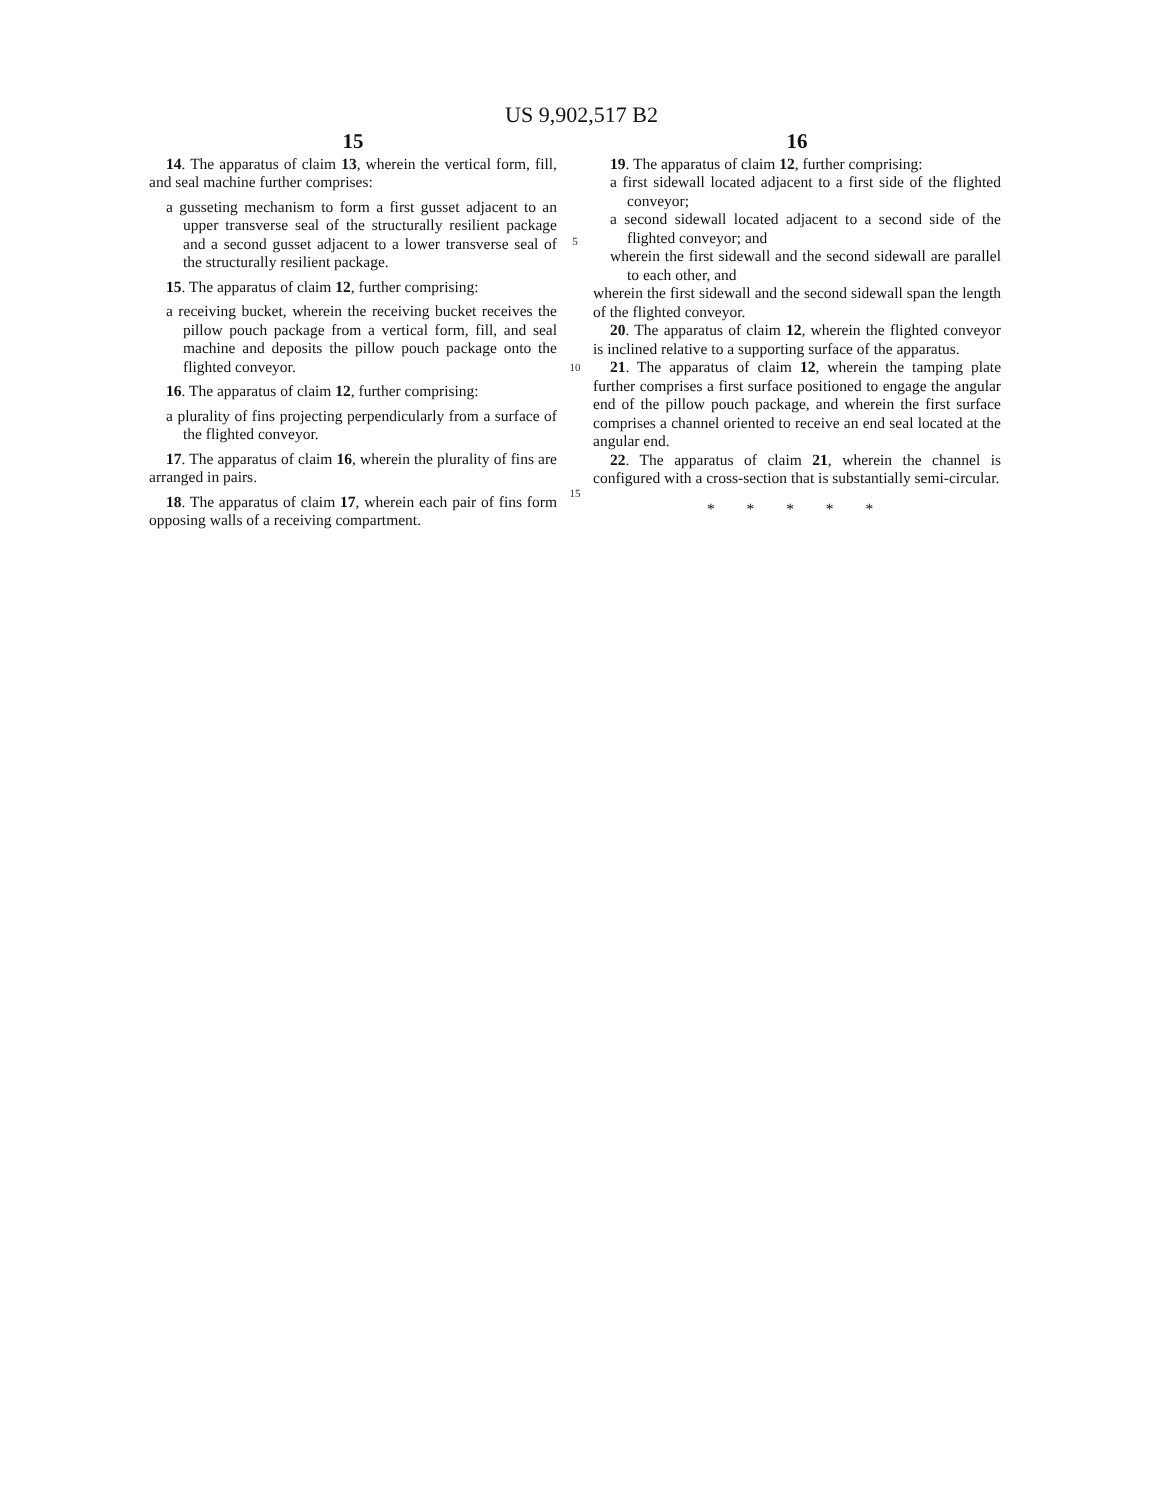US 9,902,517 B2
15
14. The apparatus of claim 13, wherein the vertical form, fill, and seal machine further comprises:
a gusseting mechanism to form a first gusset adjacent to an upper transverse seal of the structurally resilient package and a second gusset adjacent to a lower transverse seal of the structurally resilient package.
15. The apparatus of claim 12, further comprising:
a receiving bucket, wherein the receiving bucket receives the pillow pouch package from a vertical form, fill, and seal machine and deposits the pillow pouch package onto the flighted conveyor.
16. The apparatus of claim 12, further comprising:
a plurality of fins projecting perpendicularly from a surface of the flighted conveyor.
17. The apparatus of claim 16, wherein the plurality of fins are arranged in pairs.
18. The apparatus of claim 17, wherein each pair of fins form opposing walls of a receiving compartment.
5
10
15
16
19. The apparatus of claim 12, further comprising:
a first sidewall located adjacent to a first side of the flighted conveyor;
a second sidewall located adjacent to a second side of the flighted conveyor; and
wherein the first sidewall and the second sidewall are parallel to each other, and
wherein the first sidewall and the second sidewall span the length of the flighted conveyor.
20. The apparatus of claim 12, wherein the flighted conveyor is inclined relative to a supporting surface of the apparatus.
21. The apparatus of claim 12, wherein the tamping plate further comprises a first surface positioned to engage the angular end of the pillow pouch package, and wherein the first surface comprises a channel oriented to receive an end seal located at the angular end.
22. The apparatus of claim 21, wherein the channel is configured with a cross-section that is substantially semi-circular.
* * * * *